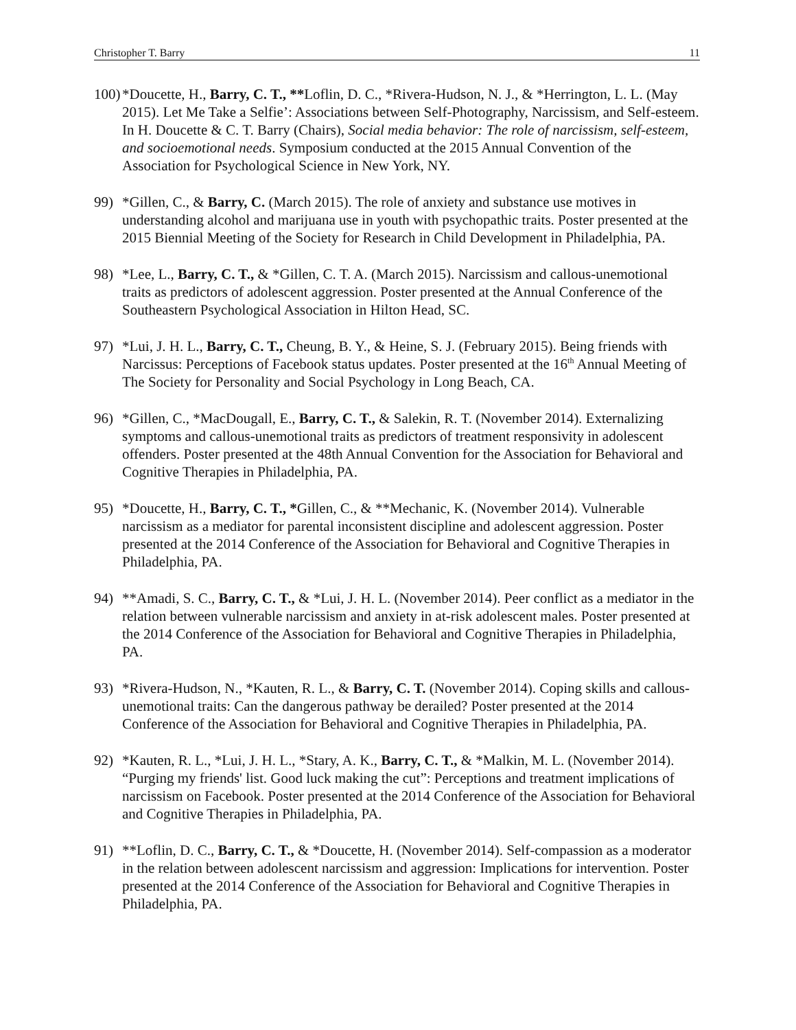Christopher T. Barry 11
100) *Doucette, H., Barry, C. T., **Loflin, D. C., *Rivera-Hudson, N. J., & *Herrington, L. L. (May 2015). Let Me Take a Selfie’: Associations between Self-Photography, Narcissism, and Self-esteem. In H. Doucette & C. T. Barry (Chairs), Social media behavior: The role of narcissism, self-esteem, and socioemotional needs. Symposium conducted at the 2015 Annual Convention of the Association for Psychological Science in New York, NY.
99) *Gillen, C., & Barry, C. (March 2015). The role of anxiety and substance use motives in understanding alcohol and marijuana use in youth with psychopathic traits. Poster presented at the 2015 Biennial Meeting of the Society for Research in Child Development in Philadelphia, PA.
98) *Lee, L., Barry, C. T., & *Gillen, C. T. A. (March 2015). Narcissism and callous-unemotional traits as predictors of adolescent aggression. Poster presented at the Annual Conference of the Southeastern Psychological Association in Hilton Head, SC.
97) *Lui, J. H. L., Barry, C. T., Cheung, B. Y., & Heine, S. J. (February 2015). Being friends with Narcissus: Perceptions of Facebook status updates. Poster presented at the 16<sup>th</sup> Annual Meeting of The Society for Personality and Social Psychology in Long Beach, CA.
96) *Gillen, C., *MacDougall, E., Barry, C. T., & Salekin, R. T. (November 2014). Externalizing symptoms and callous-unemotional traits as predictors of treatment responsivity in adolescent offenders. Poster presented at the 48th Annual Convention for the Association for Behavioral and Cognitive Therapies in Philadelphia, PA.
95) *Doucette, H., Barry, C. T., *Gillen, C., & **Mechanic, K. (November 2014). Vulnerable narcissism as a mediator for parental inconsistent discipline and adolescent aggression. Poster presented at the 2014 Conference of the Association for Behavioral and Cognitive Therapies in Philadelphia, PA.
94) **Amadi, S. C., Barry, C. T., & *Lui, J. H. L. (November 2014). Peer conflict as a mediator in the relation between vulnerable narcissism and anxiety in at-risk adolescent males. Poster presented at the 2014 Conference of the Association for Behavioral and Cognitive Therapies in Philadelphia, PA.
93) *Rivera-Hudson, N., *Kauten, R. L., & Barry, C. T. (November 2014). Coping skills and callous-unemotional traits: Can the dangerous pathway be derailed? Poster presented at the 2014 Conference of the Association for Behavioral and Cognitive Therapies in Philadelphia, PA.
92) *Kauten, R. L., *Lui, J. H. L., *Stary, A. K., Barry, C. T., & *Malkin, M. L. (November 2014). “Purging my friends' list. Good luck making the cut”: Perceptions and treatment implications of narcissism on Facebook. Poster presented at the 2014 Conference of the Association for Behavioral and Cognitive Therapies in Philadelphia, PA.
91) **Loflin, D. C., Barry, C. T., & *Doucette, H. (November 2014). Self-compassion as a moderator in the relation between adolescent narcissism and aggression: Implications for intervention. Poster presented at the 2014 Conference of the Association for Behavioral and Cognitive Therapies in Philadelphia, PA.